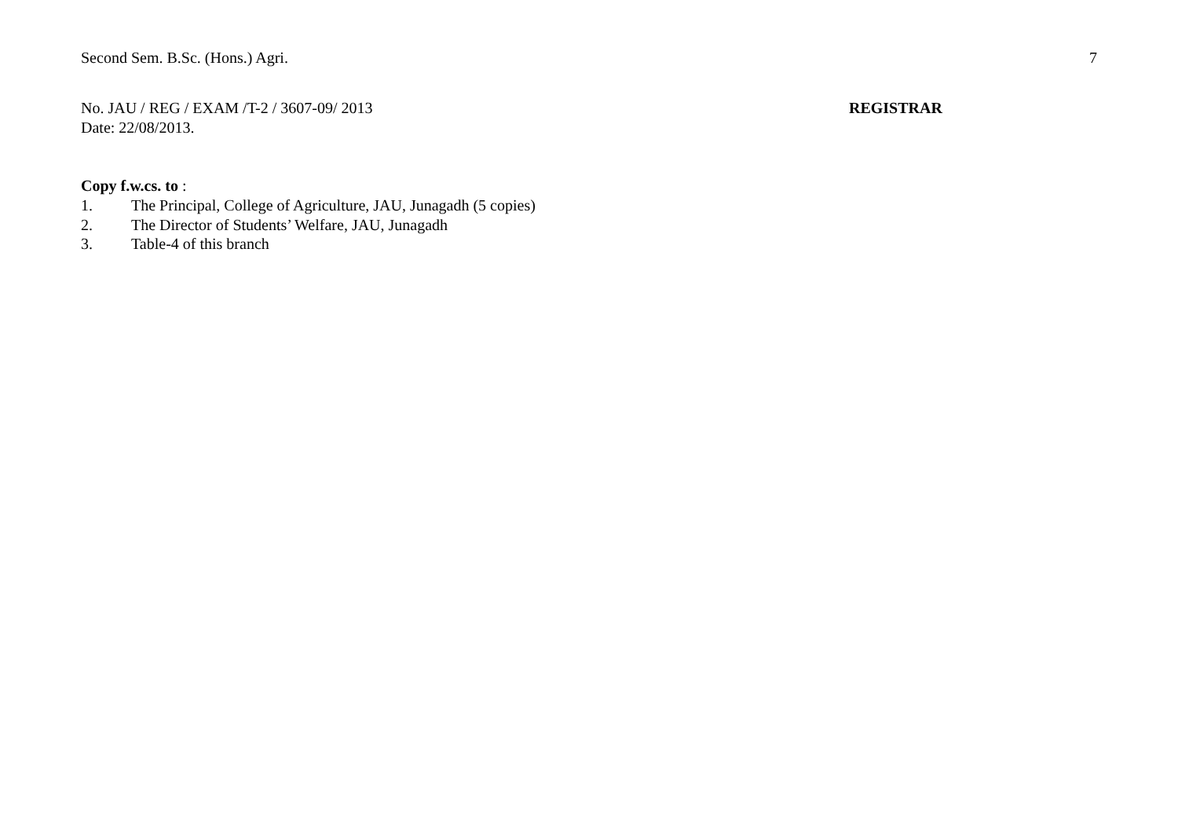Second Sem. B.Sc. (Hons.) Agri. 7
No. JAU / REG / EXAM /T-2 / 3607-09/ 2013
Date: 22/08/2013.
REGISTRAR
Copy f.w.cs. to :
1. The Principal, College of Agriculture, JAU, Junagadh (5 copies)
2. The Director of Students’ Welfare, JAU, Junagadh
3. Table-4 of this branch